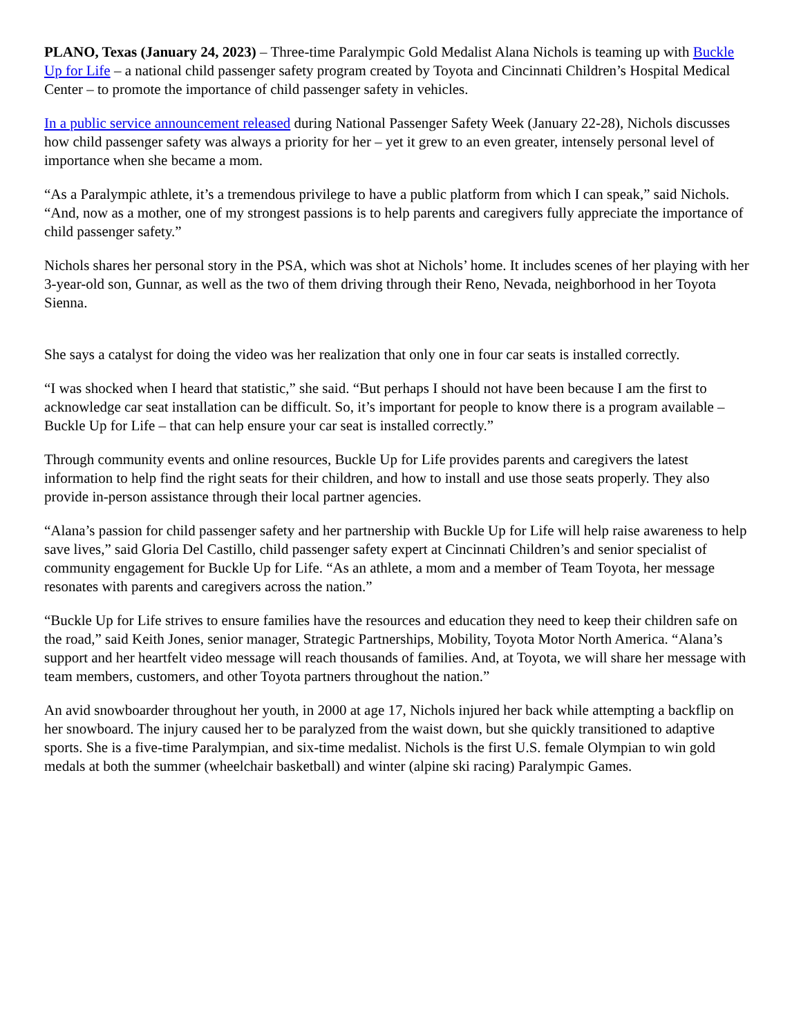PLANO, Texas (January 24, 2023) – Three-time Paralympic Gold Medalist Alana Nichols is teaming up with Buckle Up for Life – a national child passenger safety program created by Toyota and Cincinnati Children’s Hospital Medical Center – to promote the importance of child passenger safety in vehicles.
In a public service announcement released during National Passenger Safety Week (January 22-28), Nichols discusses how child passenger safety was always a priority for her – yet it grew to an even greater, intensely personal level of importance when she became a mom.
“As a Paralympic athlete, it’s a tremendous privilege to have a public platform from which I can speak,” said Nichols. “And, now as a mother, one of my strongest passions is to help parents and caregivers fully appreciate the importance of child passenger safety.”
Nichols shares her personal story in the PSA, which was shot at Nichols’ home. It includes scenes of her playing with her 3-year-old son, Gunnar, as well as the two of them driving through their Reno, Nevada, neighborhood in her Toyota Sienna.
She says a catalyst for doing the video was her realization that only one in four car seats is installed correctly.
“I was shocked when I heard that statistic,” she said. “But perhaps I should not have been because I am the first to acknowledge car seat installation can be difficult. So, it’s important for people to know there is a program available – Buckle Up for Life – that can help ensure your car seat is installed correctly.”
Through community events and online resources, Buckle Up for Life provides parents and caregivers the latest information to help find the right seats for their children, and how to install and use those seats properly. They also provide in-person assistance through their local partner agencies.
“Alana’s passion for child passenger safety and her partnership with Buckle Up for Life will help raise awareness to help save lives,” said Gloria Del Castillo, child passenger safety expert at Cincinnati Children’s and senior specialist of community engagement for Buckle Up for Life. “As an athlete, a mom and a member of Team Toyota, her message resonates with parents and caregivers across the nation.”
“Buckle Up for Life strives to ensure families have the resources and education they need to keep their children safe on the road,” said Keith Jones, senior manager, Strategic Partnerships, Mobility, Toyota Motor North America. “Alana’s support and her heartfelt video message will reach thousands of families. And, at Toyota, we will share her message with team members, customers, and other Toyota partners throughout the nation.”
An avid snowboarder throughout her youth, in 2000 at age 17, Nichols injured her back while attempting a backflip on her snowboard. The injury caused her to be paralyzed from the waist down, but she quickly transitioned to adaptive sports. She is a five-time Paralympian, and six-time medalist. Nichols is the first U.S. female Olympian to win gold medals at both the summer (wheelchair basketball) and winter (alpine ski racing) Paralympic Games.